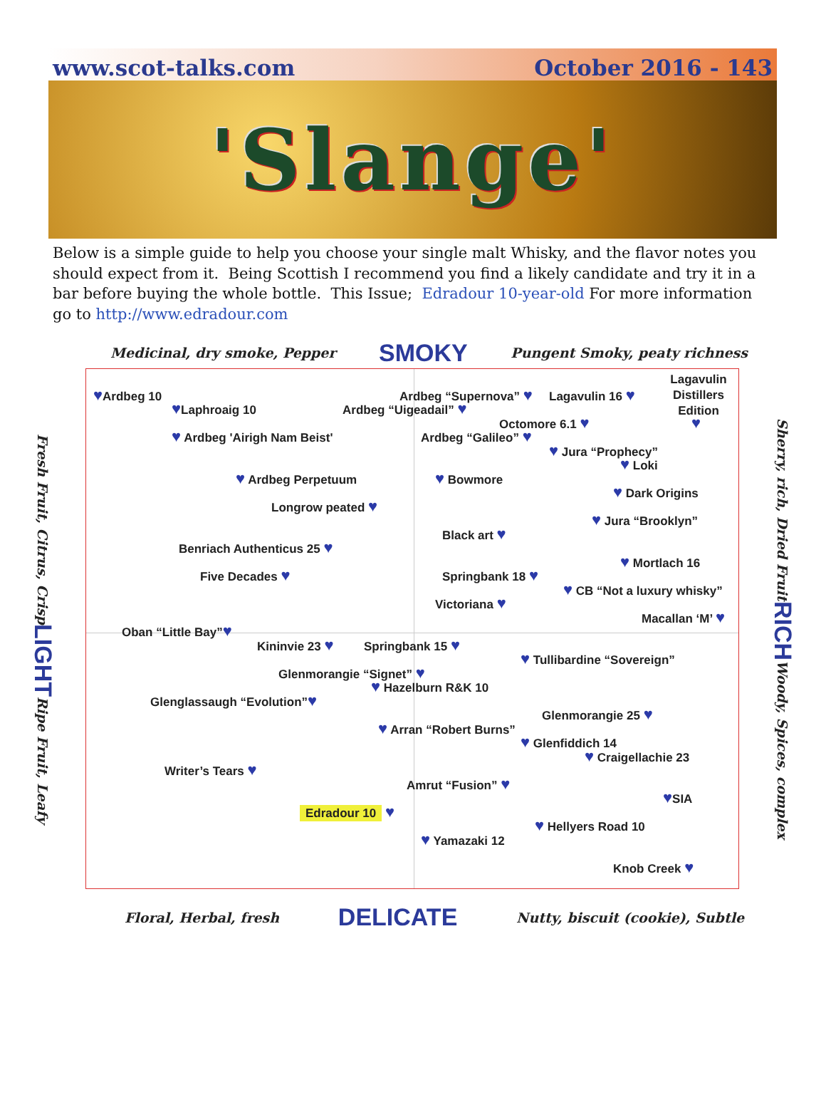www.scot-talks.com October 2016 - 143
'Slange'
Below is a simple guide to help you choose your single malt Whisky, and the flavor notes you should expect from it. Being Scottish I recommend you find a likely candidate and try it in a bar before buying the whole bottle. This Issue; Edradour 10-year-old For more information go to http://www.edradour.com
Medicinal, dry smoke, Pepper SMOKY Pungent Smoky, peaty richness
Fresh Fruit, Citrus, Crisp LIGHT Ripe Fruit, Leafy
Lagavulin
Distillers
Edition
♥Ardbeg 10 Ardbeg “Supernova” ♥ Lagavulin 16 ♥
♥Laphroaig 10 Ardbeg “Uigeadail” ♥
Octomore 6.1 ♥ ♥
♥ Ardbeg 'Airigh Nam Beist' Ardbeg “Galileo” ♥
♥ Jura “Prophecy”
♥ Loki
♥ Ardbeg Perpetuum ♥ Bowmore
♥ Dark Origins
Longrow peated ♥
♥ Jura “Brooklyn”
Black art ♥
Benriach Authenticus 25 ♥
♥ Mortlach 16
Five Decades ♥ Springbank 18 ♥
♥ CB “Not a luxury whisky”
Victoriana ♥
Macallan ‘M’ ♥
Oban “Little Bay”♥
Kininvie 23 ♥ Springbank 15 ♥
♥ Tullibardine “Sovereign”
Glenmorangie “Signet” ♥
♥ Hazelburn R&K 10
Glenglassaugh “Evolution”♥
Glenmorangie 25 ♥
♥ Arran “Robert Burns”
♥ Glenfiddich 14
♥ Craigellachie 23
Writer’s Tears ♥
Amrut “Fusion” ♥
♥SIA
Edradour 10 ♥
♥ Hellyers Road 10
♥ Yamazaki 12
Knob Creek ♥
Sherry, rich, Dried Fruit RICH Woody, Spices, complex
Floral, Herbal, fresh DELICATE Nutty, biscuit (cookie), Subtle